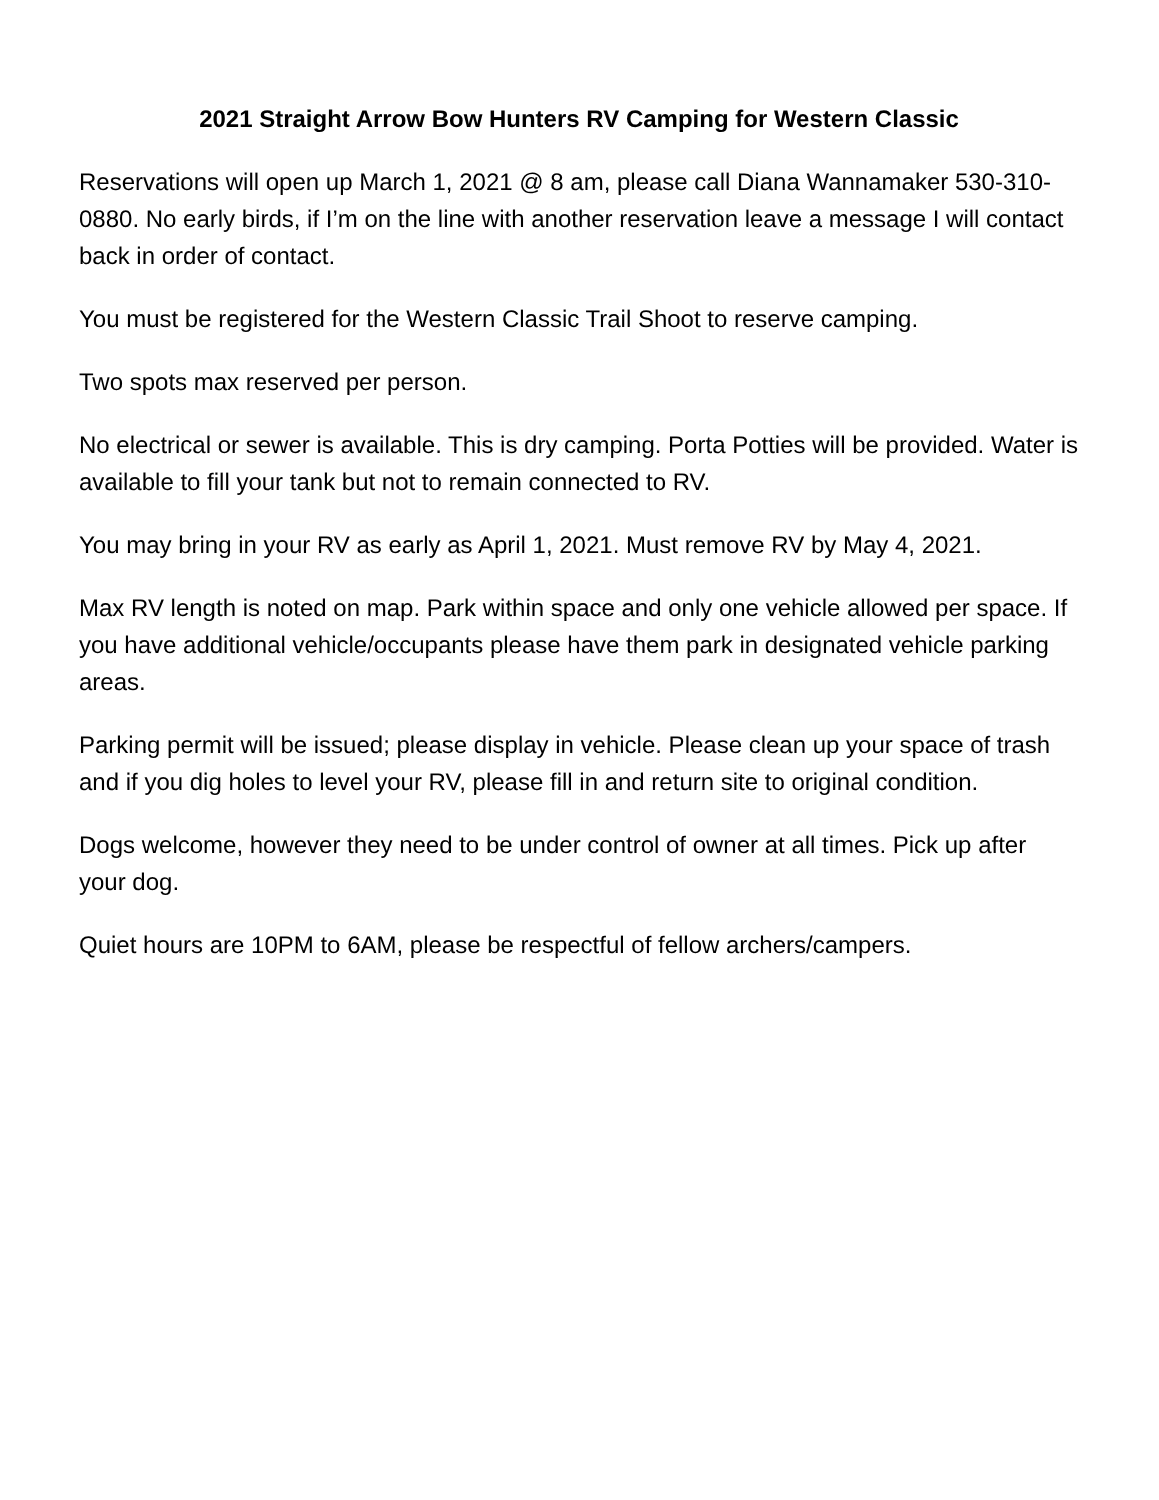2021 Straight Arrow Bow Hunters RV Camping for Western Classic
Reservations will open up March 1, 2021 @ 8 am, please call Diana Wannamaker 530-310-0880. No early birds, if I’m on the line with another reservation leave a message I will contact back in order of contact.
You must be registered for the Western Classic Trail Shoot to reserve camping.
Two spots max reserved per person.
No electrical or sewer is available. This is dry camping. Porta Potties will be provided. Water is available to fill your tank but not to remain connected to RV.
You may bring in your RV as early as April 1, 2021. Must remove RV by May 4, 2021.
Max RV length is noted on map. Park within space and only one vehicle allowed per space. If you have additional vehicle/occupants please have them park in designated vehicle parking areas.
Parking permit will be issued; please display in vehicle. Please clean up your space of trash and if you dig holes to level your RV, please fill in and return site to original condition.
Dogs welcome, however they need to be under control of owner at all times. Pick up after your dog.
Quiet hours are 10PM to 6AM, please be respectful of fellow archers/campers.